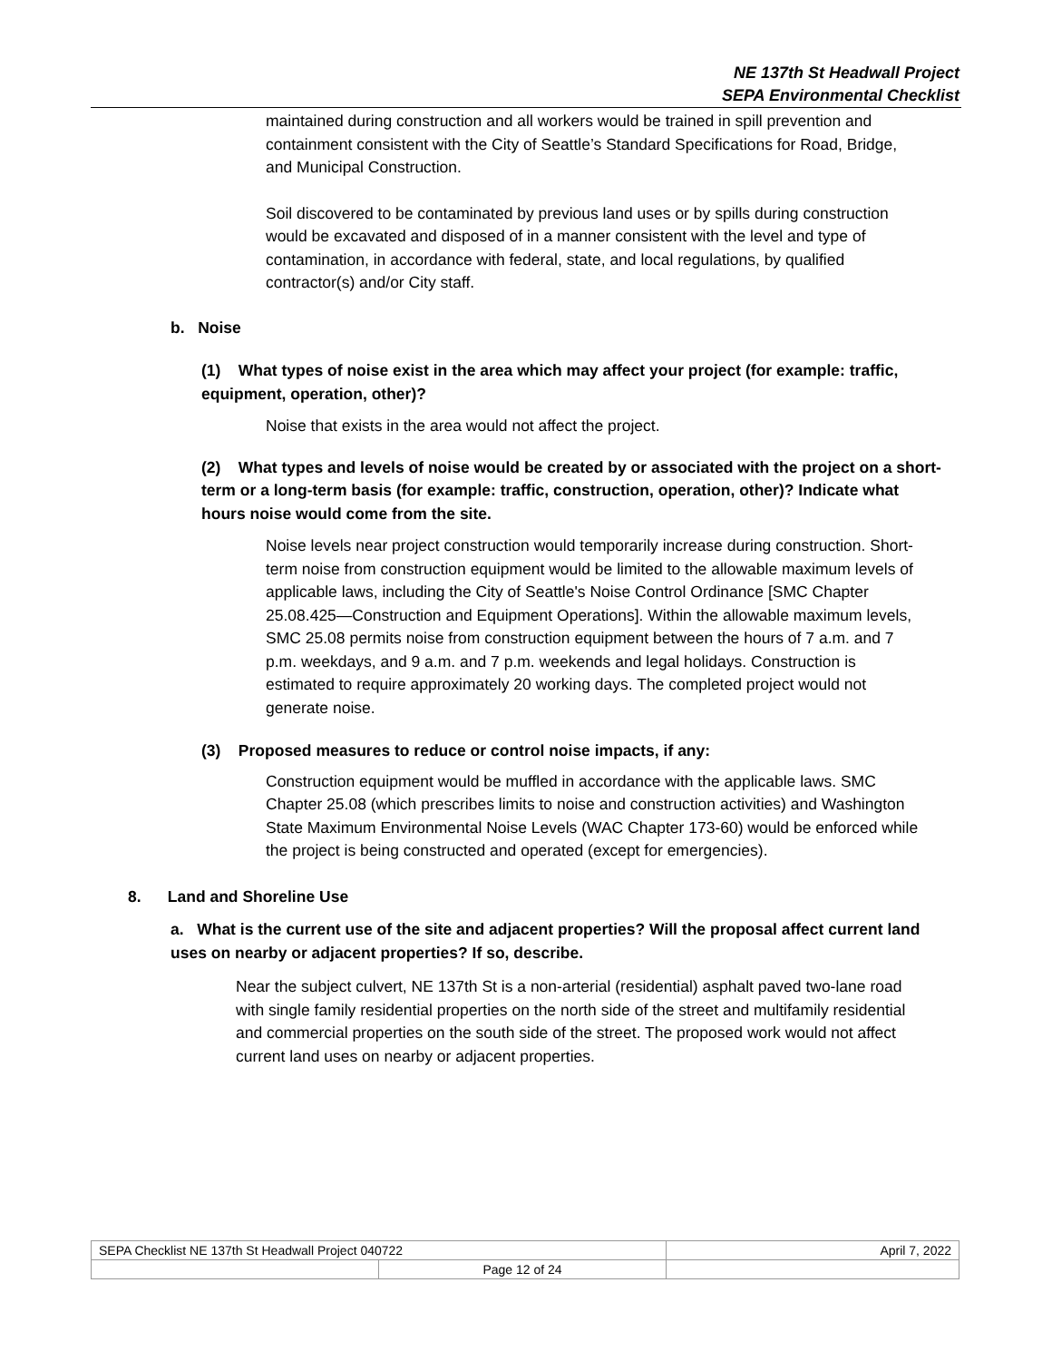NE 137th St Headwall Project
SEPA Environmental Checklist
maintained during construction and all workers would be trained in spill prevention and containment consistent with the City of Seattle’s Standard Specifications for Road, Bridge, and Municipal Construction.
Soil discovered to be contaminated by previous land uses or by spills during construction would be excavated and disposed of in a manner consistent with the level and type of contamination, in accordance with federal, state, and local regulations, by qualified contractor(s) and/or City staff.
b. Noise
(1) What types of noise exist in the area which may affect your project (for example: traffic, equipment, operation, other)?
Noise that exists in the area would not affect the project.
(2) What types and levels of noise would be created by or associated with the project on a short-term or a long-term basis (for example: traffic, construction, operation, other)? Indicate what hours noise would come from the site.
Noise levels near project construction would temporarily increase during construction. Short-term noise from construction equipment would be limited to the allowable maximum levels of applicable laws, including the City of Seattle's Noise Control Ordinance [SMC Chapter 25.08.425—Construction and Equipment Operations]. Within the allowable maximum levels, SMC 25.08 permits noise from construction equipment between the hours of 7 a.m. and 7 p.m. weekdays, and 9 a.m. and 7 p.m. weekends and legal holidays. Construction is estimated to require approximately 20 working days. The completed project would not generate noise.
(3) Proposed measures to reduce or control noise impacts, if any:
Construction equipment would be muffled in accordance with the applicable laws. SMC Chapter 25.08 (which prescribes limits to noise and construction activities) and Washington State Maximum Environmental Noise Levels (WAC Chapter 173-60) would be enforced while the project is being constructed and operated (except for emergencies).
8. Land and Shoreline Use
a. What is the current use of the site and adjacent properties? Will the proposal affect current land uses on nearby or adjacent properties? If so, describe.
Near the subject culvert, NE 137th St is a non-arterial (residential) asphalt paved two-lane road with single family residential properties on the north side of the street and multifamily residential and commercial properties on the south side of the street. The proposed work would not affect current land uses on nearby or adjacent properties.
| SEPA Checklist NE 137th St Headwall Project 040722 | | April 7, 2022 |
| | Page 12 of 24 | |